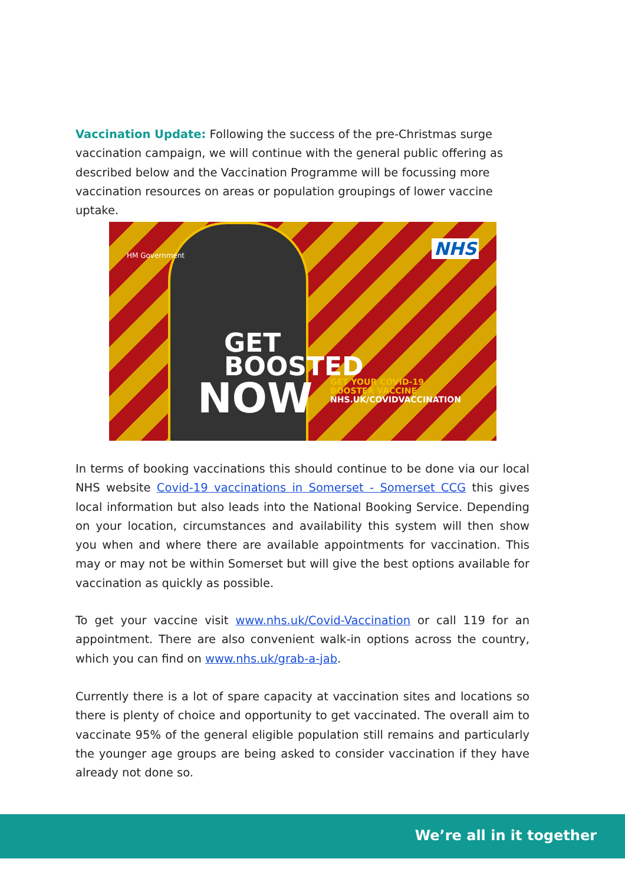Vaccination Update: Following the success of the pre-Christmas surge vaccination campaign, we will continue with the general public offering as described below and the Vaccination Programme will be focussing more vaccination resources on areas or population groupings of lower vaccine uptake.
HM Government NHS
GET
BOOSTED
NOW
GET YOUR COVID-19
BOOSTER VACCINE
NHS.UK/COVIDVACCINATION
In terms of booking vaccinations this should continue to be done via our local NHS website Covid-19 vaccinations in Somerset - Somerset CCG this gives local information but also leads into the National Booking Service. Depending on your location, circumstances and availability this system will then show you when and where there are available appointments for vaccination. This may or may not be within Somerset but will give the best options available for vaccination as quickly as possible.
To get your vaccine visit www.nhs.uk/Covid-Vaccination or call 119 for an appointment. There are also convenient walk-in options across the country, which you can find on www.nhs.uk/grab-a-jab.
Currently there is a lot of spare capacity at vaccination sites and locations so there is plenty of choice and opportunity to get vaccinated. The overall aim to vaccinate 95% of the general eligible population still remains and particularly the younger age groups are being asked to consider vaccination if they have already not done so.
We’re all in it together